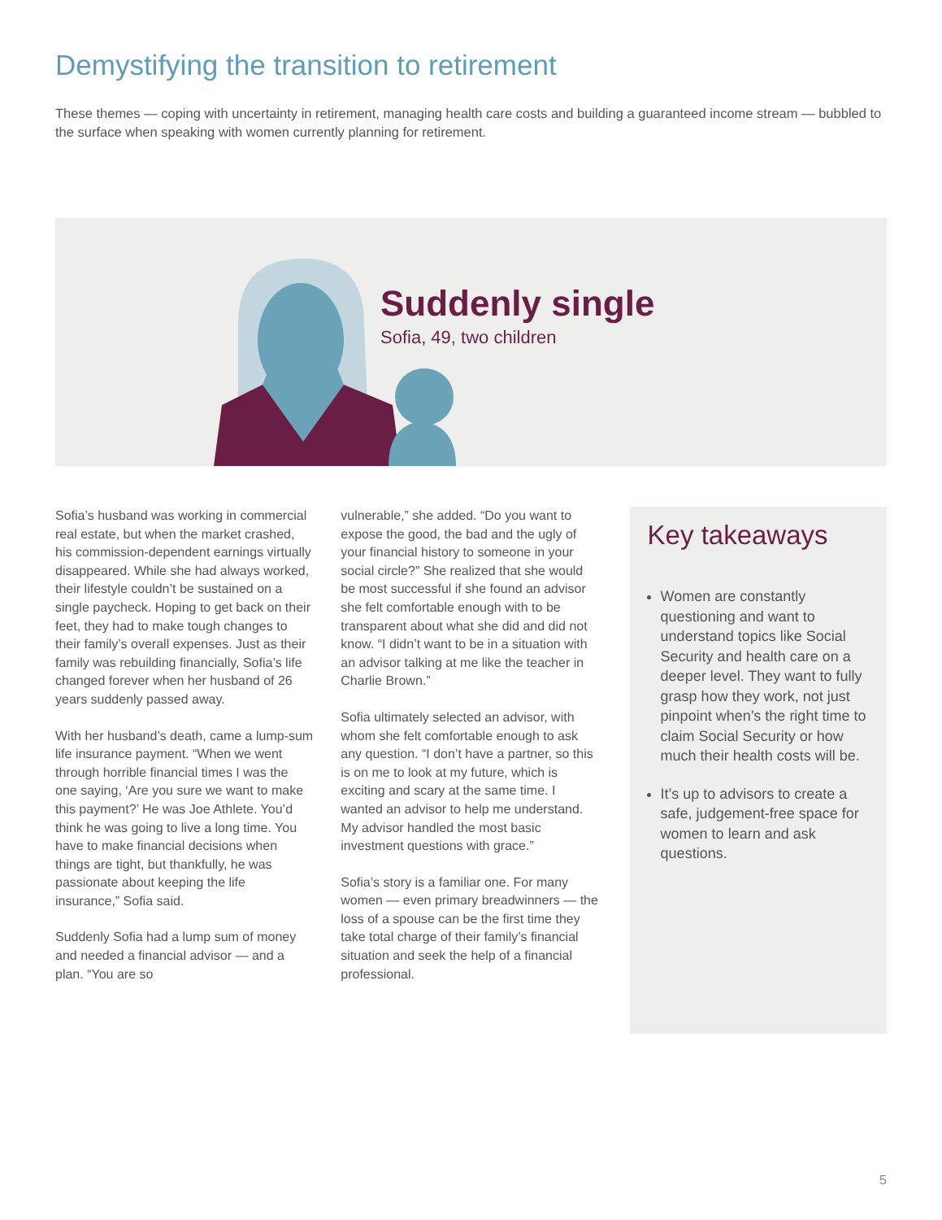Demystifying the transition to retirement
These themes — coping with uncertainty in retirement, managing health care costs and building a guaranteed income stream — bubbled to the surface when speaking with women currently planning for retirement.
Suddenly single
Sofia, 49, two children
Sofia’s husband was working in commercial real estate, but when the market crashed, his commission-dependent earnings virtually disappeared. While she had always worked, their lifestyle couldn’t be sustained on a single paycheck. Hoping to get back on their feet, they had to make tough changes to their family’s overall expenses. Just as their family was rebuilding financially, Sofia’s life changed forever when her husband of 26 years suddenly passed away.
With her husband’s death, came a lump-sum life insurance payment. “When we went through horrible financial times I was the one saying, ‘Are you sure we want to make this payment?’ He was Joe Athlete. You’d think he was going to live a long time. You have to make financial decisions when things are tight, but thankfully, he was passionate about keeping the life insurance,” Sofia said.
Suddenly Sofia had a lump sum of money and needed a financial advisor — and a plan. “You are so
vulnerable,” she added. “Do you want to expose the good, the bad and the ugly of your financial history to someone in your social circle?” She realized that she would be most successful if she found an advisor she felt comfortable enough with to be transparent about what she did and did not know. “I didn’t want to be in a situation with an advisor talking at me like the teacher in Charlie Brown.”
Sofia ultimately selected an advisor, with whom she felt comfortable enough to ask any question. “I don’t have a partner, so this is on me to look at my future, which is exciting and scary at the same time. I wanted an advisor to help me understand. My advisor handled the most basic investment questions with grace.”
Sofia’s story is a familiar one. For many women — even primary breadwinners — the loss of a spouse can be the first time they take total charge of their family’s financial situation and seek the help of a financial professional.
Key takeaways
Women are constantly questioning and want to understand topics like Social Security and health care on a deeper level. They want to fully grasp how they work, not just pinpoint when’s the right time to claim Social Security or how much their health costs will be.
It’s up to advisors to create a safe, judgement-free space for women to learn and ask questions.
5